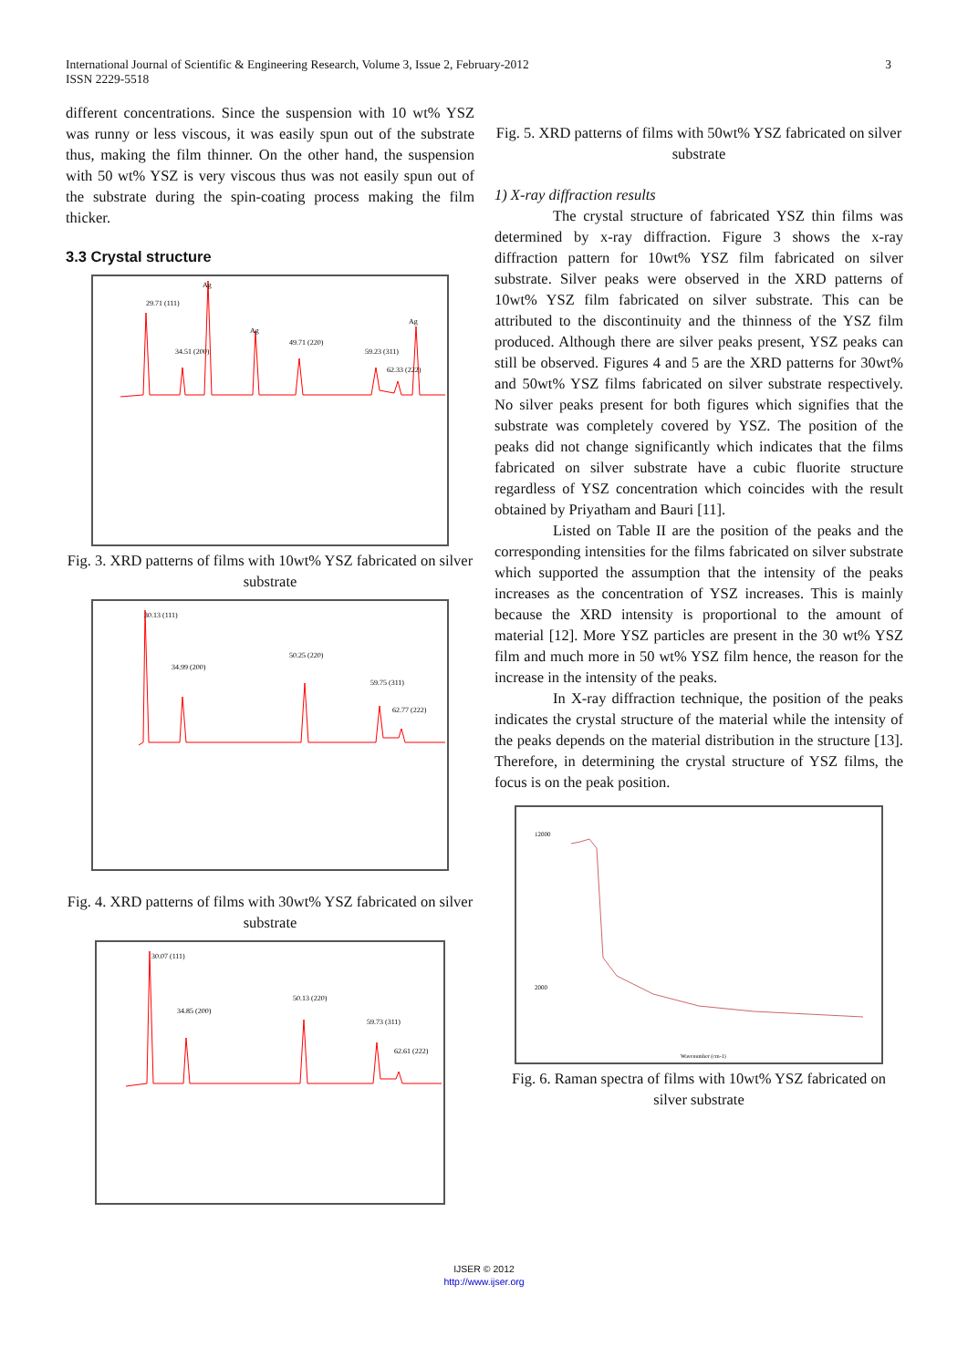3 International Journal of Scientific & Engineering Research, Volume 3, Issue 2, February-2012
ISSN 2229-5518
different concentrations. Since the suspension with 10 wt% YSZ was runny or less viscous, it was easily spun out of the substrate thus, making the film thinner. On the other hand, the suspension with 50 wt% YSZ is very viscous thus was not easily spun out of the substrate during the spin-coating process making the film thicker.
3.3 Crystal structure
29.71 (111)
34.51 (200)
49.71 (220)
59.23 (311)
62.33 (222)
Ag
Ag
Ag
Fig. 3. XRD patterns of films with 10wt% YSZ fabricated on silver substrate
30.13 (111)
34.99 (200)
50.25 (220)
59.75 (311)
62.77 (222)
Fig. 4. XRD patterns of films with 30wt% YSZ fabricated on silver substrate
30.07 (111)
34.85 (200)
50.13 (220)
59.73 (311)
62.61 (222)
Fig. 5. XRD patterns of films with 50wt% YSZ fabricated on silver substrate
1) X-ray diffraction results
The crystal structure of fabricated YSZ thin films was determined by x-ray diffraction. Figure 3 shows the x-ray diffraction pattern for 10wt% YSZ film fabricated on silver substrate. Silver peaks were observed in the XRD patterns of 10wt% YSZ film fabricated on silver substrate. This can be attributed to the discontinuity and the thinness of the YSZ film produced. Although there are silver peaks present, YSZ peaks can still be observed. Figures 4 and 5 are the XRD patterns for 30wt% and 50wt% YSZ films fabricated on silver substrate respectively. No silver peaks present for both figures which signifies that the substrate was completely covered by YSZ. The position of the peaks did not change significantly which indicates that the films fabricated on silver substrate have a cubic fluorite structure regardless of YSZ concentration which coincides with the result obtained by Priyatham and Bauri [11].
Listed on Table II are the position of the peaks and the corresponding intensities for the films fabricated on silver substrate which supported the assumption that the intensity of the peaks increases as the concentration of YSZ increases. This is mainly because the XRD intensity is proportional to the amount of material [12]. More YSZ particles are present in the 30 wt% YSZ film and much more in 50 wt% YSZ film hence, the reason for the increase in the intensity of the peaks.
In X-ray diffraction technique, the position of the peaks indicates the crystal structure of the material while the intensity of the peaks depends on the material distribution in the structure [13]. Therefore, in determining the crystal structure of YSZ films, the focus is on the peak position.
12000
2000
Wavenumber (cm-1)
Fig. 6. Raman spectra of films with 10wt% YSZ fabricated on silver substrate
IJSER © 2012
http://www.ijser.org